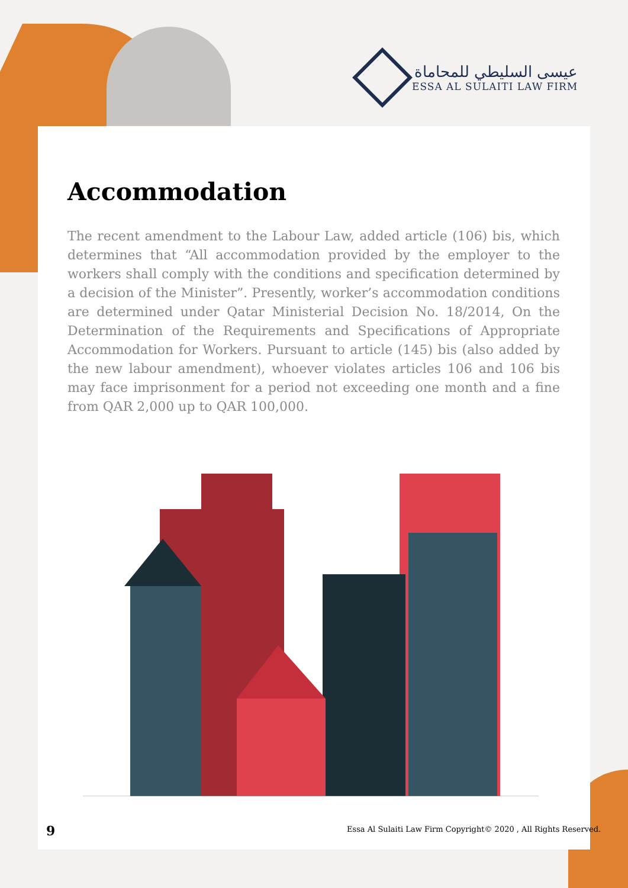عيسى السليطي للمحاماة
ESSA AL SULAITI LAW FIRM
Accommodation
The recent amendment to the Labour Law, added article (106) bis, which determines that “All accommodation provided by the employer to the workers shall comply with the conditions and specification determined by a decision of the Minister”. Presently, worker’s accommodation conditions are determined under Qatar Ministerial Decision No. 18/2014, On the Determination of the Requirements and Specifications of Appropriate Accommodation for Workers. Pursuant to article (145) bis (also added by the new labour amendment), whoever violates articles 106 and 106 bis may face imprisonment for a period not exceeding one month and a fine from QAR 2,000 up to QAR 100,000.
9
Essa Al Sulaiti Law Firm Copyright© 2020 , All Rights Reserved.